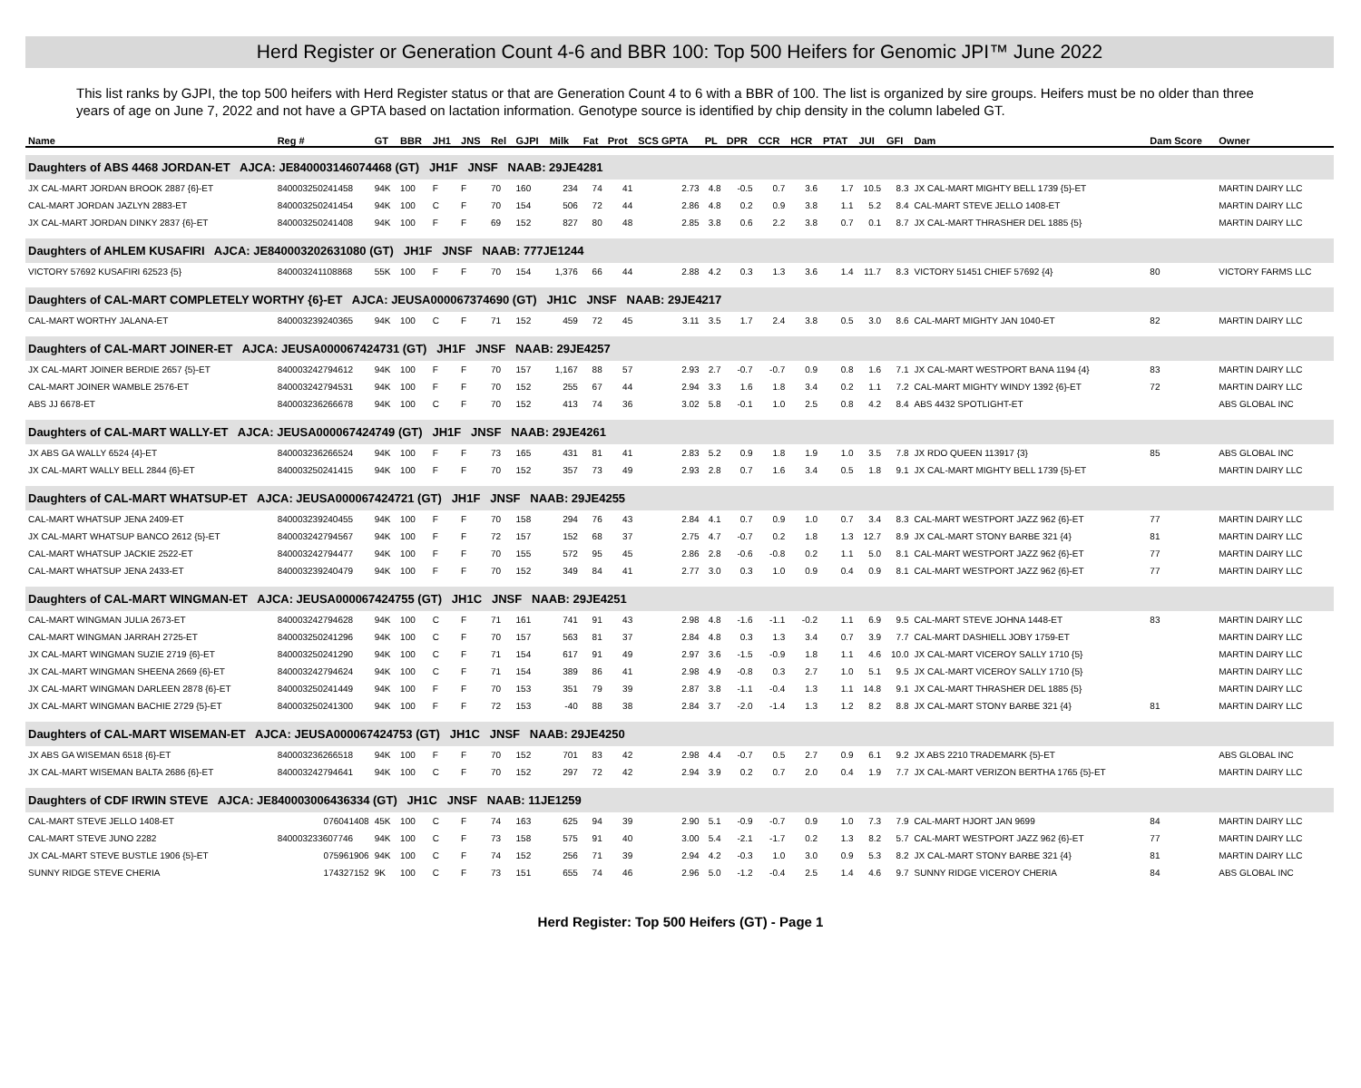Herd Register or Generation Count 4-6 and BBR 100: Top 500 Heifers for Genomic JPI™ June 2022
This list ranks by GJPI, the top 500 heifers with Herd Register status or that are Generation Count 4 to 6 with a BBR of 100. The list is organized by sire groups. Heifers must be no older than three years of age on June 7, 2022 and not have a GPTA based on lactation information. Genotype source is identified by chip density in the column labeled GT.
| Name | Reg # | GT | BBR | JH1 | JNS | Rel | GJPI | Milk | Fat | Prot | SCS GPTA | PL | DPR | CCR | HCR | PTAT | JUI | GFI | Dam | Dam Score | Owner |
| --- | --- | --- | --- | --- | --- | --- | --- | --- | --- | --- | --- | --- | --- | --- | --- | --- | --- | --- | --- | --- | --- |
| Daughters of ABS 4468 JORDAN-ET AJCA: JE840003146074468 (GT) JH1F JNSF NAAB: 29JE4281 | | | | | | | | | | | | | | | | | | | | | |
| JX CAL-MART JORDAN BROOK 2887 {6}-ET | 840003250241458 | 94K | 100 | F | F | 70 | 160 | 234 | 74 | 41 | 2.73 | 4.8 | -0.5 | 0.7 | 3.6 | 1.7 | 10.5 | 8.3 | JX CAL-MART MIGHTY BELL 1739 {5}-ET | | MARTIN DAIRY LLC |
| CAL-MART JORDAN JAZLYN 2883-ET | 840003250241454 | 94K | 100 | C | F | 70 | 154 | 506 | 72 | 44 | 2.86 | 4.8 | 0.2 | 0.9 | 3.8 | 1.1 | 5.2 | 8.4 | CAL-MART STEVE JELLO 1408-ET | | MARTIN DAIRY LLC |
| JX CAL-MART JORDAN DINKY 2837 {6}-ET | 840003250241408 | 94K | 100 | F | F | 69 | 152 | 827 | 80 | 48 | 2.85 | 3.8 | 0.6 | 2.2 | 3.8 | 0.7 | 0.1 | 8.7 | JX CAL-MART THRASHER DEL 1885 {5} | | MARTIN DAIRY LLC |
| Daughters of AHLEM KUSAFIRI AJCA: JE840003202631080 (GT) JH1F JNSF NAAB: 777JE1244 | | | | | | | | | | | | | | | | | | | | | |
| VICTORY 57692 KUSAFIRI 62523 {5} | 840003241108868 | 55K | 100 | F | F | 70 | 154 | 1,376 | 66 | 44 | 2.88 | 4.2 | 0.3 | 1.3 | 3.6 | 1.4 | 11.7 | 8.3 | VICTORY 51451 CHIEF 57692 {4} | 80 | VICTORY FARMS LLC |
| Daughters of CAL-MART COMPLETELY WORTHY {6}-ET AJCA: JEUSA000067374690 (GT) JH1C JNSF NAAB: 29JE4217 | | | | | | | | | | | | | | | | | | | | | |
| CAL-MART WORTHY JALANA-ET | 840003239240365 | 94K | 100 | C | F | 71 | 152 | 459 | 72 | 45 | 3.11 | 3.5 | 1.7 | 2.4 | 3.8 | 0.5 | 3.0 | 8.6 | CAL-MART MIGHTY JAN 1040-ET | 82 | MARTIN DAIRY LLC |
| Daughters of CAL-MART JOINER-ET AJCA: JEUSA000067424731 (GT) JH1F JNSF NAAB: 29JE4257 | | | | | | | | | | | | | | | | | | | | | |
| JX CAL-MART JOINER BERDIE 2657 {5}-ET | 840003242794612 | 94K | 100 | F | F | 70 | 157 | 1,167 | 88 | 57 | 2.93 | 2.7 | -0.7 | -0.7 | 0.9 | 0.8 | 1.6 | 7.1 | JX CAL-MART WESTPORT BANA 1194 {4} | 83 | MARTIN DAIRY LLC |
| CAL-MART JOINER WAMBLE 2576-ET | 840003242794531 | 94K | 100 | F | F | 70 | 152 | 255 | 67 | 44 | 2.94 | 3.3 | 1.6 | 1.8 | 3.4 | 0.2 | 1.1 | 7.2 | CAL-MART MIGHTY WINDY 1392 {6}-ET | 72 | MARTIN DAIRY LLC |
| ABS JJ 6678-ET | 840003236266678 | 94K | 100 | C | F | 70 | 152 | 413 | 74 | 36 | 3.02 | 5.8 | -0.1 | 1.0 | 2.5 | 0.8 | 4.2 | 8.4 | ABS 4432 SPOTLIGHT-ET | | ABS GLOBAL INC |
| Daughters of CAL-MART WALLY-ET AJCA: JEUSA000067424749 (GT) JH1F JNSF NAAB: 29JE4261 | | | | | | | | | | | | | | | | | | | | | |
| JX ABS GA WALLY 6524 {4}-ET | 840003236266524 | 94K | 100 | F | F | 73 | 165 | 431 | 81 | 41 | 2.83 | 5.2 | 0.9 | 1.8 | 1.9 | 1.0 | 3.5 | 7.8 | JX RDO QUEEN 113917 {3} | 85 | ABS GLOBAL INC |
| JX CAL-MART WALLY BELL 2844 {6}-ET | 840003250241415 | 94K | 100 | F | F | 70 | 152 | 357 | 73 | 49 | 2.93 | 2.8 | 0.7 | 1.6 | 3.4 | 0.5 | 1.8 | 9.1 | JX CAL-MART MIGHTY BELL 1739 {5}-ET | | MARTIN DAIRY LLC |
| Daughters of CAL-MART WHATSUP-ET AJCA: JEUSA000067424721 (GT) JH1F JNSF NAAB: 29JE4255 | | | | | | | | | | | | | | | | | | | | | |
| CAL-MART WHATSUP JENA 2409-ET | 840003239240455 | 94K | 100 | F | F | 70 | 158 | 294 | 76 | 43 | 2.84 | 4.1 | 0.7 | 0.9 | 1.0 | 0.7 | 3.4 | 8.3 | CAL-MART WESTPORT JAZZ 962 {6}-ET | 77 | MARTIN DAIRY LLC |
| JX CAL-MART WHATSUP BANCO 2612 {5}-ET | 840003242794567 | 94K | 100 | F | F | 72 | 157 | 152 | 68 | 37 | 2.75 | 4.7 | -0.7 | 0.2 | 1.8 | 1.3 | 12.7 | 8.9 | JX CAL-MART STONY BARBE 321 {4} | 81 | MARTIN DAIRY LLC |
| CAL-MART WHATSUP JACKIE 2522-ET | 840003242794477 | 94K | 100 | F | F | 70 | 155 | 572 | 95 | 45 | 2.86 | 2.8 | -0.6 | -0.8 | 0.2 | 1.1 | 5.0 | 8.1 | CAL-MART WESTPORT JAZZ 962 {6}-ET | 77 | MARTIN DAIRY LLC |
| CAL-MART WHATSUP JENA 2433-ET | 840003239240479 | 94K | 100 | F | F | 70 | 152 | 349 | 84 | 41 | 2.77 | 3.0 | 0.3 | 1.0 | 0.9 | 0.4 | 0.9 | 8.1 | CAL-MART WESTPORT JAZZ 962 {6}-ET | 77 | MARTIN DAIRY LLC |
| Daughters of CAL-MART WINGMAN-ET AJCA: JEUSA000067424755 (GT) JH1C JNSF NAAB: 29JE4251 | | | | | | | | | | | | | | | | | | | | | |
| CAL-MART WINGMAN JULIA 2673-ET | 840003242794628 | 94K | 100 | C | F | 71 | 161 | 741 | 91 | 43 | 2.98 | 4.8 | -1.6 | -1.1 | -0.2 | 1.1 | 6.9 | 9.5 | CAL-MART STEVE JOHNA 1448-ET | 83 | MARTIN DAIRY LLC |
| CAL-MART WINGMAN JARRAH 2725-ET | 840003250241296 | 94K | 100 | C | F | 70 | 157 | 563 | 81 | 37 | 2.84 | 4.8 | 0.3 | 1.3 | 3.4 | 0.7 | 3.9 | 7.7 | CAL-MART DASHIELL JOBY 1759-ET | | MARTIN DAIRY LLC |
| JX CAL-MART WINGMAN SUZIE 2719 {6}-ET | 840003250241290 | 94K | 100 | C | F | 71 | 154 | 617 | 91 | 49 | 2.97 | 3.6 | -1.5 | -0.9 | 1.8 | 1.1 | 4.6 | 10.0 | JX CAL-MART VICEROY SALLY 1710 {5} | | MARTIN DAIRY LLC |
| JX CAL-MART WINGMAN SHEENA 2669 {6}-ET | 840003242794624 | 94K | 100 | C | F | 71 | 154 | 389 | 86 | 41 | 2.98 | 4.9 | -0.8 | 0.3 | 2.7 | 1.0 | 5.1 | 9.5 | JX CAL-MART VICEROY SALLY 1710 {5} | | MARTIN DAIRY LLC |
| JX CAL-MART WINGMAN DARLEEN 2878 {6}-ET | 840003250241449 | 94K | 100 | F | F | 70 | 153 | 351 | 79 | 39 | 2.87 | 3.8 | -1.1 | -0.4 | 1.3 | 1.1 | 14.8 | 9.1 | JX CAL-MART THRASHER DEL 1885 {5} | | MARTIN DAIRY LLC |
| JX CAL-MART WINGMAN BACHIE 2729 {5}-ET | 840003250241300 | 94K | 100 | F | F | 72 | 153 | -40 | 88 | 38 | 2.84 | 3.7 | -2.0 | -1.4 | 1.3 | 1.2 | 8.2 | 8.8 | JX CAL-MART STONY BARBE 321 {4} | 81 | MARTIN DAIRY LLC |
| Daughters of CAL-MART WISEMAN-ET AJCA: JEUSA000067424753 (GT) JH1C JNSF NAAB: 29JE4250 | | | | | | | | | | | | | | | | | | | | | |
| JX ABS GA WISEMAN 6518 {6}-ET | 840003236266518 | 94K | 100 | F | F | 70 | 152 | 701 | 83 | 42 | 2.98 | 4.4 | -0.7 | 0.5 | 2.7 | 0.9 | 6.1 | 9.2 | JX ABS 2210 TRADEMARK {5}-ET | | ABS GLOBAL INC |
| JX CAL-MART WISEMAN BALTA 2686 {6}-ET | 840003242794641 | 94K | 100 | C | F | 70 | 152 | 297 | 72 | 42 | 2.94 | 3.9 | 0.2 | 0.7 | 2.0 | 0.4 | 1.9 | 7.7 | JX CAL-MART VERIZON BERTHA 1765 {5}-ET | | MARTIN DAIRY LLC |
| Daughters of CDF IRWIN STEVE AJCA: JE840003006436334 (GT) JH1C JNSF NAAB: 11JE1259 | | | | | | | | | | | | | | | | | | | | | |
| CAL-MART STEVE JELLO 1408-ET | 076041408 | 45K | 100 | C | F | 74 | 163 | 625 | 94 | 39 | 2.90 | 5.1 | -0.9 | -0.7 | 0.9 | 1.0 | 7.3 | 7.9 | CAL-MART HJORT JAN 9699 | 84 | MARTIN DAIRY LLC |
| CAL-MART STEVE JUNO 2282 | 840003233607746 | 94K | 100 | C | F | 73 | 158 | 575 | 91 | 40 | 3.00 | 5.4 | -2.1 | -1.7 | 0.2 | 1.3 | 8.2 | 5.7 | CAL-MART WESTPORT JAZZ 962 {6}-ET | 77 | MARTIN DAIRY LLC |
| JX CAL-MART STEVE BUSTLE 1906 {5}-ET | 075961906 | 94K | 100 | C | F | 74 | 152 | 256 | 71 | 39 | 2.94 | 4.2 | -0.3 | 1.0 | 3.0 | 0.9 | 5.3 | 8.2 | JX CAL-MART STONY BARBE 321 {4} | 81 | MARTIN DAIRY LLC |
| SUNNY RIDGE STEVE CHERIA | 174327152 | 9K | 100 | C | F | 73 | 151 | 655 | 74 | 46 | 2.96 | 5.0 | -1.2 | -0.4 | 2.5 | 1.4 | 4.6 | 9.7 | SUNNY RIDGE VICEROY CHERIA | 84 | ABS GLOBAL INC |
Herd Register: Top 500 Heifers (GT) - Page 1